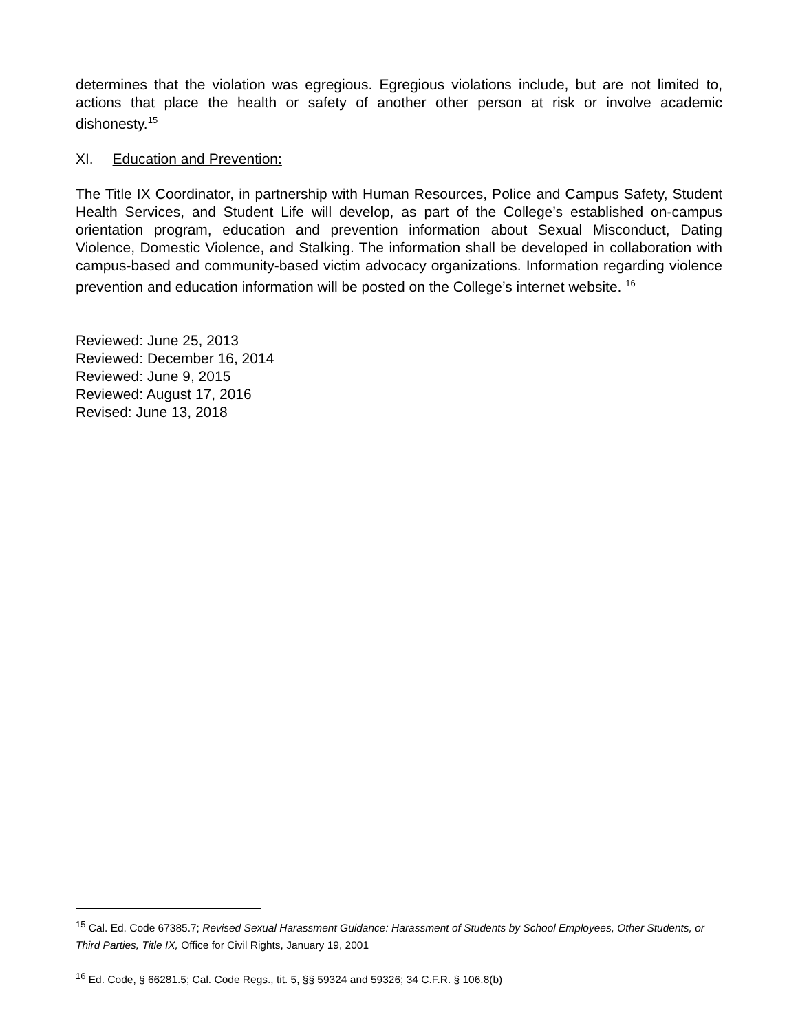determines that the violation was egregious. Egregious violations include, but are not limited to, actions that place the health or safety of another other person at risk or involve academic dishonesty.<sup>15</sup>
XI. Education and Prevention:
The Title IX Coordinator, in partnership with Human Resources, Police and Campus Safety, Student Health Services, and Student Life will develop, as part of the College’s established on-campus orientation program, education and prevention information about Sexual Misconduct, Dating Violence, Domestic Violence, and Stalking. The information shall be developed in collaboration with campus-based and community-based victim advocacy organizations. Information regarding violence prevention and education information will be posted on the College’s internet website. <sup>16</sup>
Reviewed: June 25, 2013
Reviewed: December 16, 2014
Reviewed: June 9, 2015
Reviewed: August 17, 2016
Revised: June 13, 2018
<sup>15</sup> Cal. Ed. Code 67385.7; Revised Sexual Harassment Guidance: Harassment of Students by School Employees, Other Students, or Third Parties, Title IX, Office for Civil Rights, January 19, 2001
<sup>16</sup> Ed. Code, § 66281.5; Cal. Code Regs., tit. 5, §§ 59324 and 59326; 34 C.F.R. § 106.8(b)